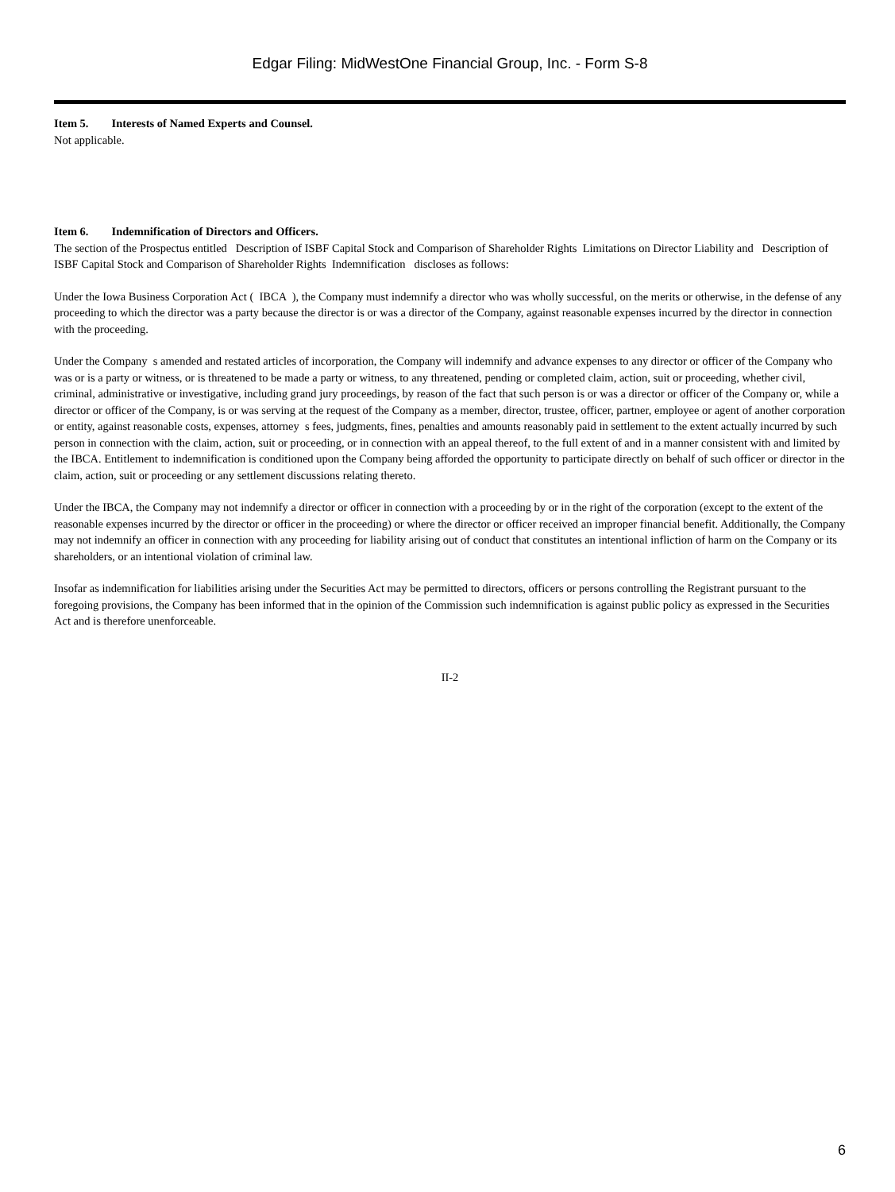Edgar Filing: MidWestOne Financial Group, Inc. - Form S-8
Item 5. Interests of Named Experts and Counsel.
Not applicable.
Item 6. Indemnification of Directors and Officers.
The section of the Prospectus entitled Description of ISBF Capital Stock and Comparison of Shareholder Rights Limitations on Director Liability and Description of ISBF Capital Stock and Comparison of Shareholder Rights Indemnification discloses as follows:
Under the Iowa Business Corporation Act ( IBCA ), the Company must indemnify a director who was wholly successful, on the merits or otherwise, in the defense of any proceeding to which the director was a party because the director is or was a director of the Company, against reasonable expenses incurred by the director in connection with the proceeding.
Under the Company s amended and restated articles of incorporation, the Company will indemnify and advance expenses to any director or officer of the Company who was or is a party or witness, or is threatened to be made a party or witness, to any threatened, pending or completed claim, action, suit or proceeding, whether civil, criminal, administrative or investigative, including grand jury proceedings, by reason of the fact that such person is or was a director or officer of the Company or, while a director or officer of the Company, is or was serving at the request of the Company as a member, director, trustee, officer, partner, employee or agent of another corporation or entity, against reasonable costs, expenses, attorney s fees, judgments, fines, penalties and amounts reasonably paid in settlement to the extent actually incurred by such person in connection with the claim, action, suit or proceeding, or in connection with an appeal thereof, to the full extent of and in a manner consistent with and limited by the IBCA. Entitlement to indemnification is conditioned upon the Company being afforded the opportunity to participate directly on behalf of such officer or director in the claim, action, suit or proceeding or any settlement discussions relating thereto.
Under the IBCA, the Company may not indemnify a director or officer in connection with a proceeding by or in the right of the corporation (except to the extent of the reasonable expenses incurred by the director or officer in the proceeding) or where the director or officer received an improper financial benefit. Additionally, the Company may not indemnify an officer in connection with any proceeding for liability arising out of conduct that constitutes an intentional infliction of harm on the Company or its shareholders, or an intentional violation of criminal law.
Insofar as indemnification for liabilities arising under the Securities Act may be permitted to directors, officers or persons controlling the Registrant pursuant to the foregoing provisions, the Company has been informed that in the opinion of the Commission such indemnification is against public policy as expressed in the Securities Act and is therefore unenforceable.
II-2
6